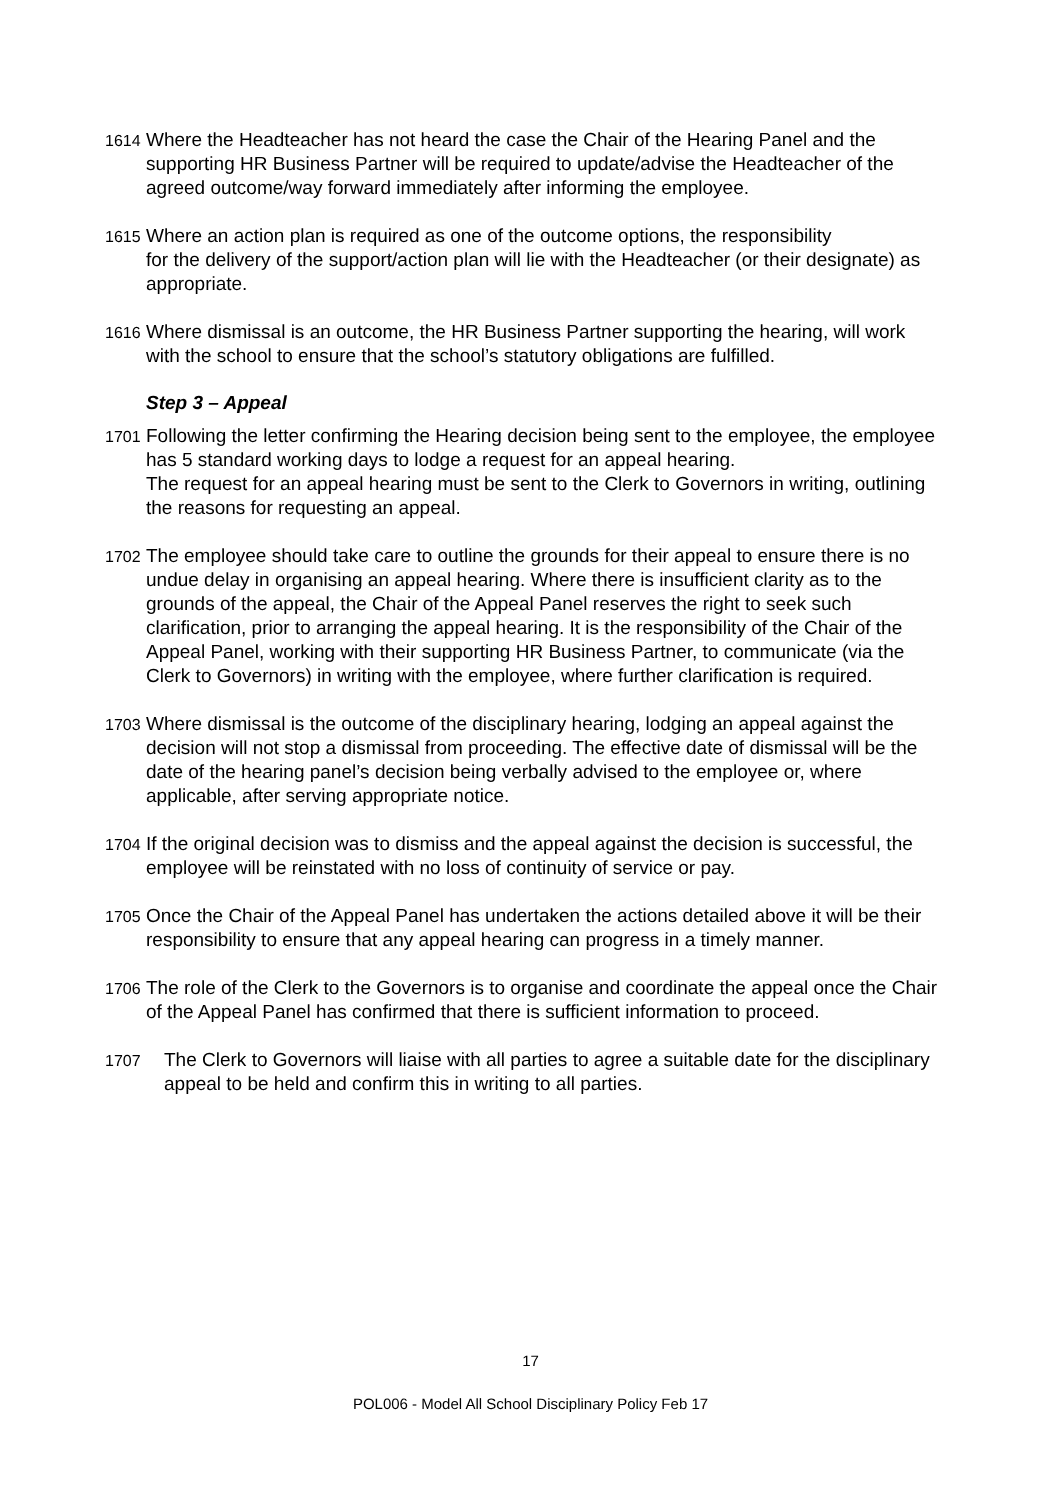1614
Where the Headteacher has not heard the case the Chair of the Hearing Panel and the supporting HR Business Partner will be required to update/advise the Headteacher of the agreed outcome/way forward immediately after informing the employee.
1615
Where an action plan is required as one of the outcome options, the responsibility
for the delivery of the support/action plan will lie with the Headteacher (or their designate) as appropriate.
1616
Where dismissal is an outcome, the HR Business Partner supporting the hearing, will work with the school to ensure that the school’s statutory obligations are fulfilled.
Step 3 – Appeal
1701
Following the letter confirming the Hearing decision being sent to the employee, the employee has 5 standard working days to lodge a request for an appeal hearing.
The request for an appeal hearing must be sent to the Clerk to Governors in writing, outlining the reasons for requesting an appeal.
1702
The employee should take care to outline the grounds for their appeal to ensure there is no undue delay in organising an appeal hearing. Where there is insufficient clarity as to the grounds of the appeal, the Chair of the Appeal Panel reserves the right to seek such clarification, prior to arranging the appeal hearing. It is the responsibility of the Chair of the Appeal Panel, working with their supporting HR Business Partner, to communicate (via the Clerk to Governors) in writing with the employee, where further clarification is required.
1703
Where dismissal is the outcome of the disciplinary hearing, lodging an appeal against the decision will not stop a dismissal from proceeding. The effective date of dismissal will be the date of the hearing panel’s decision being verbally advised to the employee or, where applicable, after serving appropriate notice.
1704
If the original decision was to dismiss and the appeal against the decision is successful, the employee will be reinstated with no loss of continuity of service or pay.
1705
Once the Chair of the Appeal Panel has undertaken the actions detailed above it will be their responsibility to ensure that any appeal hearing can progress in a timely manner.
1706
The role of the Clerk to the Governors is to organise and coordinate the appeal once the Chair of the Appeal Panel has confirmed that there is sufficient information to proceed.
1707
The Clerk to Governors will liaise with all parties to agree a suitable date for the disciplinary appeal to be held and confirm this in writing to all parties.
17
POL006 - Model All School Disciplinary Policy Feb 17